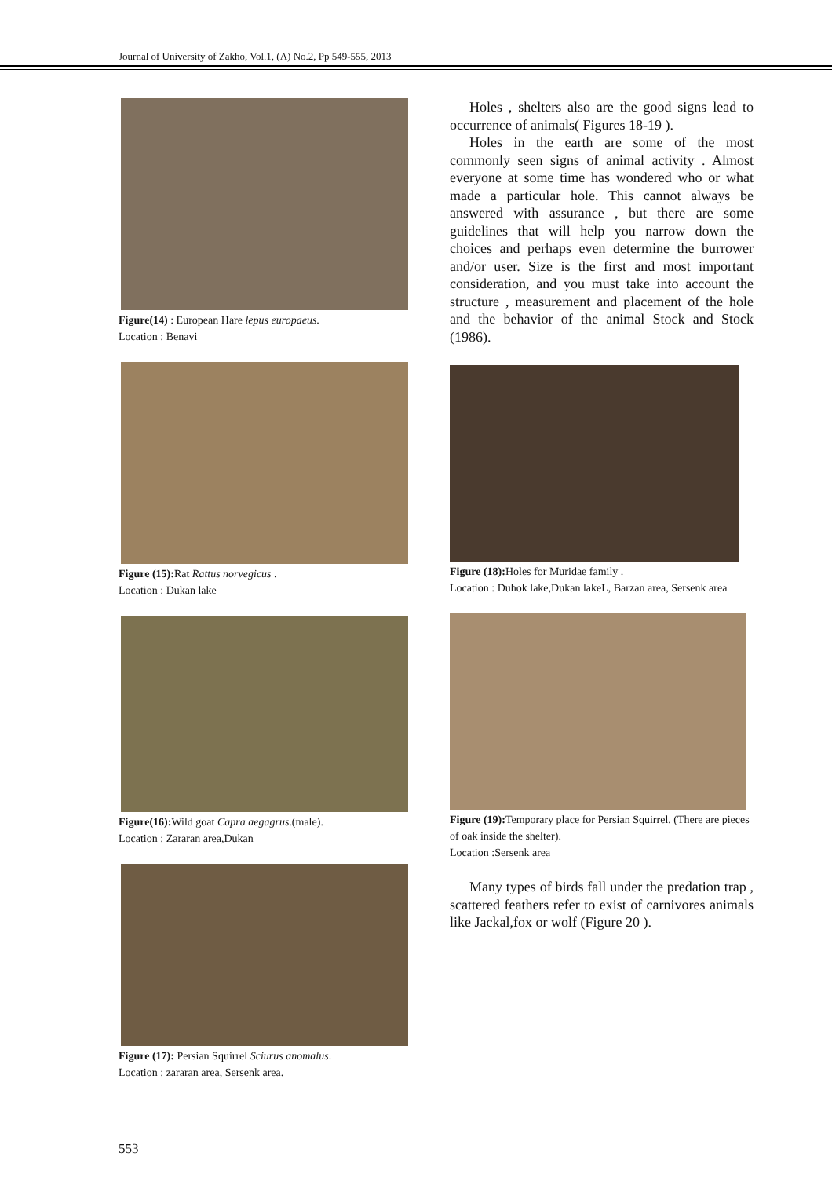Journal of University of Zakho, Vol.1, (A) No.2, Pp 549-555, 2013
Figure(14) : European Hare lepus europaeus.
Location : Benavi
Figure (15): Rat Rattus norvegicus .
Location : Dukan lake
Figure(16): Wild goat Capra aegagrus.(male).
Location : Zararan area,Dukan
Figure (17): Persian Squirrel Sciurus anomalus.
Location : zararan area, Sersenk area.
Holes , shelters also are the good signs lead to occurrence of animals( Figures 18-19 ).
Holes in the earth are some of the most commonly seen signs of animal activity . Almost everyone at some time has wondered who or what made a particular hole. This cannot always be answered with assurance , but there are some guidelines that will help you narrow down the choices and perhaps even determine the burrower and/or user. Size is the first and most important consideration, and you must take into account the structure , measurement and placement of the hole and the behavior of the animal Stock and Stock (1986).
Figure (18): Holes for Muridae family .
Location : Duhok lake,Dukan lakeL, Barzan area, Sersenk area
Figure (19): Temporary place for Persian Squirrel. (There are pieces of oak inside the shelter).
Location :Sersenk area
Many types of birds fall under the predation trap , scattered feathers refer to exist of carnivores animals like Jackal,fox or wolf (Figure 20 ).
553